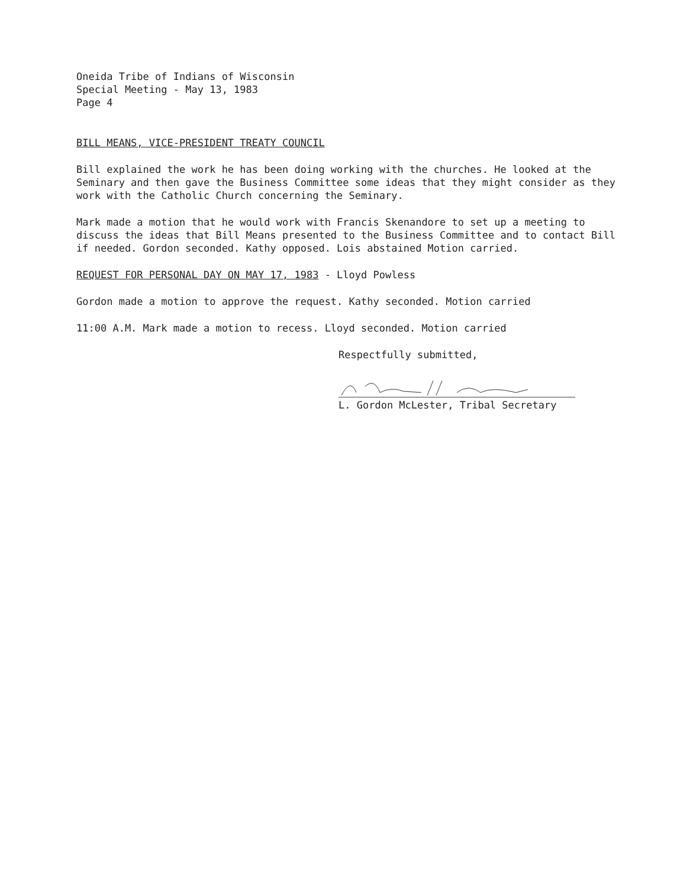Oneida Tribe of Indians of Wisconsin
Special Meeting - May 13, 1983
Page 4
BILL MEANS, VICE-PRESIDENT TREATY COUNCIL
Bill explained the work he has been doing working with the churches. He looked at the Seminary and then gave the Business Committee some ideas that they might consider as they work with the Catholic Church concerning the Seminary.
Mark made a motion that he would work with Francis Skenandore to set up a meeting to discuss the ideas that Bill Means presented to the Business Committee and to contact Bill if needed. Gordon seconded. Kathy opposed. Lois abstained Motion carried.
REQUEST FOR PERSONAL DAY ON MAY 17, 1983 - Lloyd Powless
Gordon made a motion to approve the request. Kathy seconded. Motion carried
11:00 A.M. Mark made a motion to recess. Lloyd seconded. Motion carried
Respectfully submitted,
L. Gordon McLester, Tribal Secretary